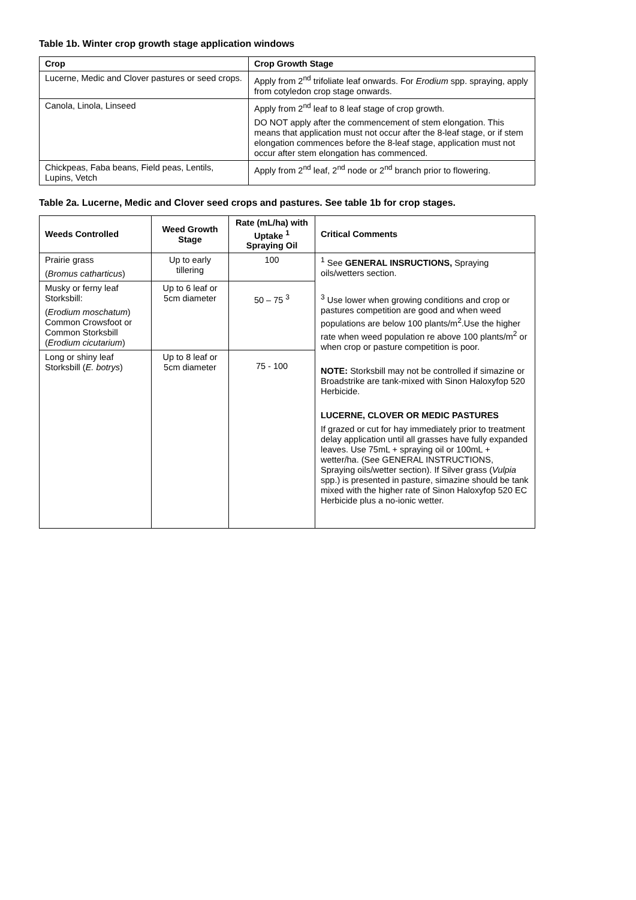Table 1b. Winter crop growth stage application windows
| Crop | Crop Growth Stage |
| --- | --- |
| Lucerne, Medic and Clover pastures or seed crops. | Apply from 2<sup>nd</sup> trifoliate leaf onwards. For Erodium spp. spraying, apply from cotyledon crop stage onwards. |
| Canola, Linola, Linseed | Apply from 2<sup>nd</sup> leaf to 8 leaf stage of crop growth. DO NOT apply after the commencement of stem elongation. This means that application must not occur after the 8-leaf stage, or if stem elongation commences before the 8-leaf stage, application must not occur after stem elongation has commenced. |
| Chickpeas, Faba beans, Field peas, Lentils, Lupins, Vetch | Apply from 2<sup>nd</sup> leaf, 2<sup>nd</sup> node or 2<sup>nd</sup> branch prior to flowering. |
Table 2a. Lucerne, Medic and Clover seed crops and pastures. See table 1b for crop stages.
| Weeds Controlled | Weed Growth Stage | Rate (mL/ha) with Uptake <sup>1</sup> Spraying Oil | Critical Comments |
| --- | --- | --- | --- |
| Prairie grass ( Bromus catharticus ) | Up to early tillering | 100 | <sup>1</sup> See GENERAL INSRUCTIONS, Spraying oils/wetters section. <sup>3</sup> Use lower when growing conditions and crop or pastures competition are good and when weed populations are below 100 plants/m<sup>2</sup>.Use the higher rate when weed population re above 100 plants/m<sup>2</sup> or when crop or pasture competition is poor. NOTE: Storksbill may not be controlled if simazine or Broadstrike are tank-mixed with Sinon Haloxyfop 520 Herbicide. LUCERNE, CLOVER OR MEDIC PASTURES If grazed or cut for hay immediately prior to treatment delay application until all grasses have fully expanded leaves. Use 75mL + spraying oil or 100mL + wetter/ha. (See GENERAL INSTRUCTIONS, Spraying oils/wetter section). If Silver grass ( Vulpia spp.) is presented in pasture, simazine should be tank mixed with the higher rate of Sinon Haloxyfop 520 EC Herbicide plus a no-ionic wetter. |
| Musky or ferny leaf Storksbill: ( Erodium moschatum ) Common Crowsfoot or Common Storksbill ( Erodium cicutarium ) | Up to 6 leaf or 5cm diameter | 50 – 75 <sup>3</sup> | |
| Long or shiny leaf Storksbill ( E. botrys ) | Up to 8 leaf or 5cm diameter | 75 - 100 | |